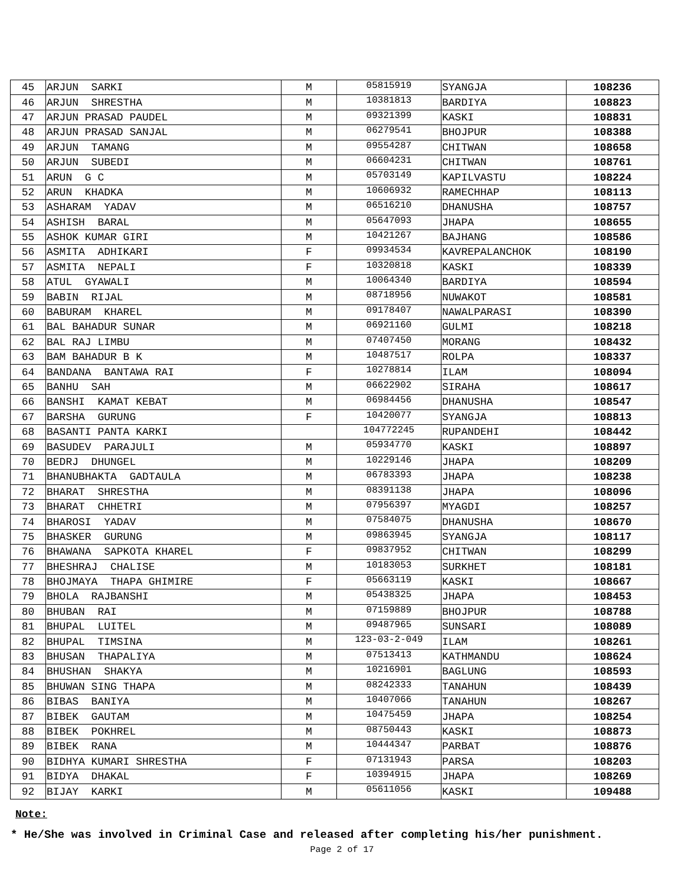| 45 | ARJUN SARKI | M | 05815919 | SYANGJA | 108236 |
| 46 | ARJUN SHRESTHA | M | 10381813 | BARDIYA | 108823 |
| 47 | ARJUN PRASAD PAUDEL | M | 09321399 | KASKI | 108831 |
| 48 | ARJUN PRASAD SANJAL | M | 06279541 | BHOJPUR | 108388 |
| 49 | ARJUN TAMANG | M | 09554287 | CHITWAN | 108658 |
| 50 | ARJUN SUBEDI | M | 06604231 | CHITWAN | 108761 |
| 51 | ARUN G C | M | 05703149 | KAPILVASTU | 108224 |
| 52 | ARUN KHADKA | M | 10606932 | RAMECHHAP | 108113 |
| 53 | ASHARAM YADAV | M | 06516210 | DHANUSHA | 108757 |
| 54 | ASHISH BARAL | M | 05647093 | JHAPA | 108655 |
| 55 | ASHOK KUMAR GIRI | M | 10421267 | BAJHANG | 108586 |
| 56 | ASMITA ADHIKARI | F | 09934534 | KAVREPALANCHOK | 108190 |
| 57 | ASMITA NEPALI | F | 10320818 | KASKI | 108339 |
| 58 | ATUL GYAWALI | M | 10064340 | BARDIYA | 108594 |
| 59 | BABIN RIJAL | M | 08718956 | NUWAKOT | 108581 |
| 60 | BABURAM KHAREL | M | 09178407 | NAWALPARASI | 108390 |
| 61 | BAL BAHADUR SUNAR | M | 06921160 | GULMI | 108218 |
| 62 | BAL RAJ LIMBU | M | 07407450 | MORANG | 108432 |
| 63 | BAM BAHADUR B K | M | 10487517 | ROLPA | 108337 |
| 64 | BANDANA BANTAWA RAI | F | 10278814 | ILAM | 108094 |
| 65 | BANHU SAH | M | 06622902 | SIRAHA | 108617 |
| 66 | BANSHI KAMAT KEBAT | M | 06984456 | DHANUSHA | 108547 |
| 67 | BARSHA GURUNG | F | 10420077 | SYANGJA | 108813 |
| 68 | BASANTI PANTA KARKI | | 104772245 | RUPANDEHI | 108442 |
| 69 | BASUDEV PARAJULI | M | 05934770 | KASKI | 108897 |
| 70 | BEDRJ DHUNGEL | M | 10229146 | JHAPA | 108209 |
| 71 | BHANUBHAKTA GADTAULA | M | 06783393 | JHAPA | 108238 |
| 72 | BHARAT SHRESTHA | M | 08391138 | JHAPA | 108096 |
| 73 | BHARAT CHHETRI | M | 07956397 | MYAGDI | 108257 |
| 74 | BHAROSI YADAV | M | 07584075 | DHANUSHA | 108670 |
| 75 | BHASKER GURUNG | M | 09863945 | SYANGJA | 108117 |
| 76 | BHAWANA SAPKOTA KHAREL | F | 09837952 | CHITWAN | 108299 |
| 77 | BHESHRAJ CHALISE | M | 10183053 | SURKHET | 108181 |
| 78 | BHOJMAYA THAPA GHIMIRE | F | 05663119 | KASKI | 108667 |
| 79 | BHOLA RAJBANSHI | M | 05438325 | JHAPA | 108453 |
| 80 | BHUBAN RAI | M | 07159889 | BHOJPUR | 108788 |
| 81 | BHUPAL LUITEL | M | 09487965 | SUNSARI | 108089 |
| 82 | BHUPAL TIMSINA | M | 123-03-2-049 | ILAM | 108261 |
| 83 | BHUSAN THAPALIYA | M | 07513413 | KATHMANDU | 108624 |
| 84 | BHUSHAN SHAKYA | M | 10216901 | BAGLUNG | 108593 |
| 85 | BHUWAN SING THAPA | M | 08242333 | TANAHUN | 108439 |
| 86 | BIBAS BANIYA | M | 10407066 | TANAHUN | 108267 |
| 87 | BIBEK GAUTAM | M | 10475459 | JHAPA | 108254 |
| 88 | BIBEK POKHREL | M | 08750443 | KASKI | 108873 |
| 89 | BIBEK RANA | M | 10444347 | PARBAT | 108876 |
| 90 | BIDHYA KUMARI SHRESTHA | F | 07131943 | PARSA | 108203 |
| 91 | BIDYA DHAKAL | F | 10394915 | JHAPA | 108269 |
| 92 | BIJAY KARKI | M | 05611056 | KASKI | 109488 |
Note:
* He/She was involved in Criminal Case and released after completing his/her punishment.
Page 2 of 17